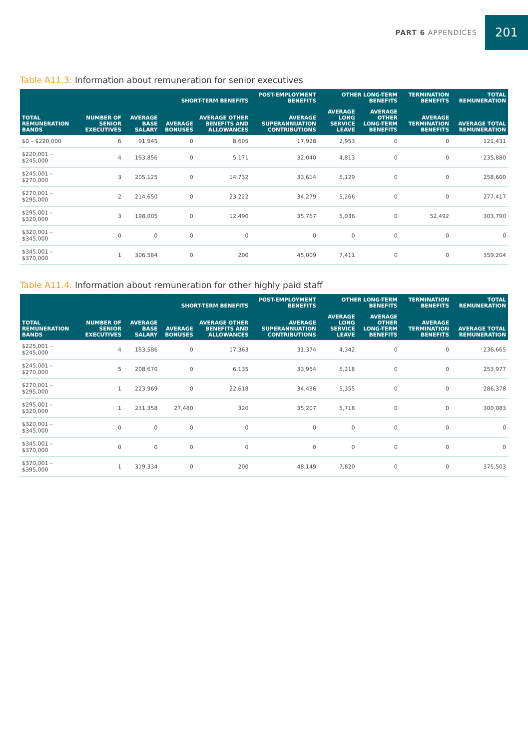PART 6 APPENDICES
201
Table A11.3: Information about remuneration for senior executives
| TOTAL REMUNERATION BANDS | NUMBER OF SENIOR EXECUTIVES | SHORT-TERM BENEFITS | | | POST-EMPLOYMENT BENEFITS | OTHER LONG-TERM BENEFITS | | TERMINATION BENEFITS | TOTAL REMUNERATION |
| --- | --- | --- | --- | --- | --- | --- | --- | --- | --- |
| | | AVERAGE BASE SALARY | AVERAGE BONUSES | AVERAGE OTHER BENEFITS AND ALLOWANCES | AVERAGE SUPERANNUATION CONTRIBUTIONS | AVERAGE LONG SERVICE LEAVE | AVERAGE OTHER LONG-TERM BENEFITS | AVERAGE TERMINATION BENEFITS | AVERAGE TOTAL REMUNERATION |
| $0 – $220,000 | 6 | 91,945 | 0 | 8,605 | 17,928 | 2,953 | 0 | 0 | 121,431 |
| $220,001 – $245,000 | 4 | 193,856 | 0 | 5,171 | 32,040 | 4,813 | 0 | 0 | 235,880 |
| $245,001 – $270,000 | 3 | 205,125 | 0 | 14,732 | 33,614 | 5,129 | 0 | 0 | 258,600 |
| $270,001 – $295,000 | 2 | 214,650 | 0 | 23,222 | 34,279 | 5,266 | 0 | 0 | 277,417 |
| $295,001 – $320,000 | 3 | 198,005 | 0 | 12,490 | 35,767 | 5,036 | 0 | 52,492 | 303,790 |
| $320,001 – $345,000 | 0 | 0 | 0 | 0 | 0 | 0 | 0 | 0 | 0 |
| $345,001 – $370,000 | 1 | 306,584 | 0 | 200 | 45,009 | 7,411 | 0 | 0 | 359,204 |
Table A11.4: Information about remuneration for other highly paid staff
| TOTAL REMUNERATION BANDS | NUMBER OF SENIOR EXECUTIVES | SHORT-TERM BENEFITS | | | POST-EMPLOYMENT BENEFITS | OTHER LONG-TERM BENEFITS | | TERMINATION BENEFITS | TOTAL REMUNERATION |
| --- | --- | --- | --- | --- | --- | --- | --- | --- | --- |
| | | AVERAGE BASE SALARY | AVERAGE BONUSES | AVERAGE OTHER BENEFITS AND ALLOWANCES | AVERAGE SUPERANNUATION CONTRIBUTIONS | AVERAGE LONG SERVICE LEAVE | AVERAGE OTHER LONG-TERM BENEFITS | AVERAGE TERMINATION BENEFITS | AVERAGE TOTAL REMUNERATION |
| $225,001 – $245,000 | 4 | 183,586 | 0 | 17,363 | 31,374 | 4,342 | 0 | 0 | 236,665 |
| $245,001 – $270,000 | 5 | 208,670 | 0 | 6,135 | 33,954 | 5,218 | 0 | 0 | 253,977 |
| $270,001 – $295,000 | 1 | 223,969 | 0 | 22,618 | 34,436 | 5,355 | 0 | 0 | 286,378 |
| $295,001 – $320,000 | 1 | 231,358 | 27,480 | 320 | 35,207 | 5,718 | 0 | 0 | 300,083 |
| $320,001 – $345,000 | 0 | 0 | 0 | 0 | 0 | 0 | 0 | 0 | 0 |
| $345,001 – $370,000 | 0 | 0 | 0 | 0 | 0 | 0 | 0 | 0 | 0 |
| $370,001 – $395,000 | 1 | 319,334 | 0 | 200 | 48,149 | 7,820 | 0 | 0 | 375,503 |